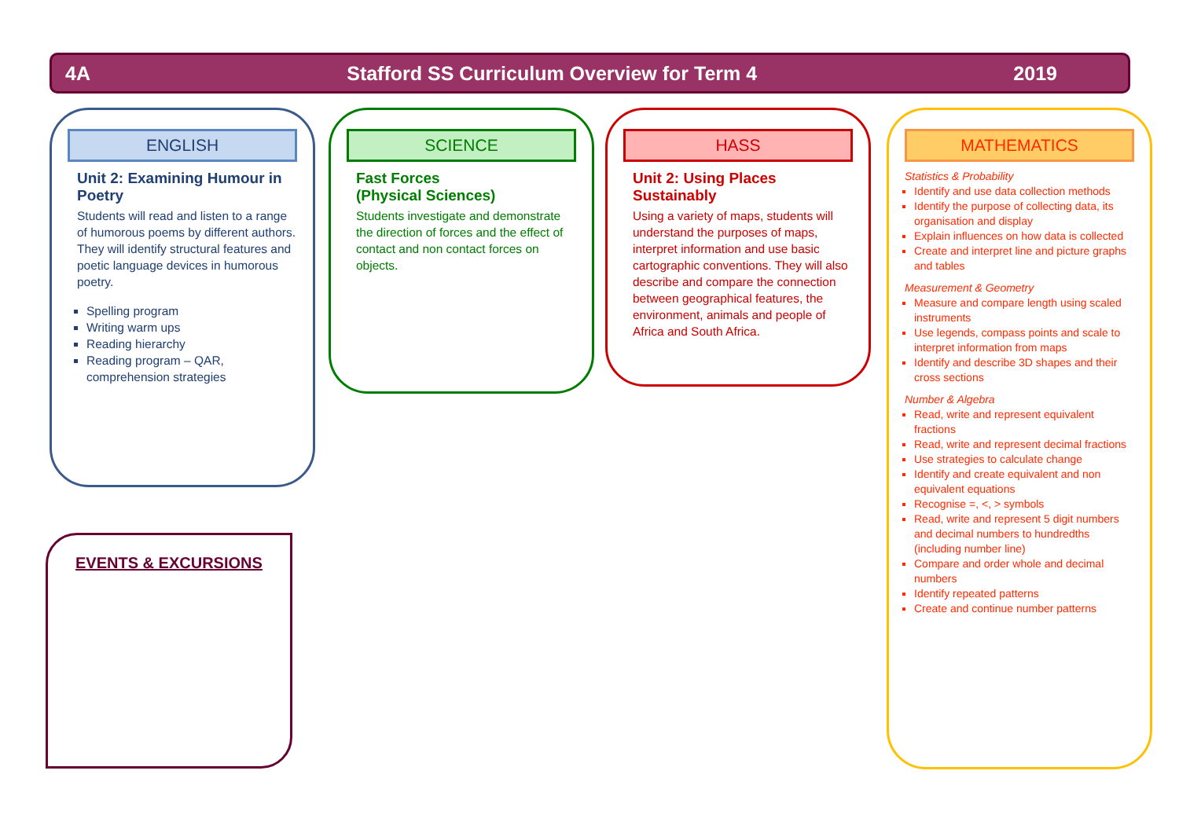4A Stafford SS Curriculum Overview for Term 4 2019
ENGLISH
Unit 2: Examining Humour in Poetry
Students will read and listen to a range of humorous poems by different authors. They will identify structural features and poetic language devices in humorous poetry.
Spelling program
Writing warm ups
Reading hierarchy
Reading program – QAR, comprehension strategies
SCIENCE
Fast Forces
(Physical Sciences)
Students investigate and demonstrate the direction of forces and the effect of contact and non contact forces on objects.
HASS
Unit 2: Using Places Sustainably
Using a variety of maps, students will understand the purposes of maps, interpret information and use basic cartographic conventions. They will also describe and compare the connection between geographical features, the environment, animals and people of Africa and South Africa.
MATHEMATICS
Statistics & Probability
Identify and use data collection methods
Identify the purpose of collecting data, its organisation and display
Explain influences on how data is collected
Create and interpret line and picture graphs and tables
Measurement & Geometry
Measure and compare length using scaled instruments
Use legends, compass points and scale to interpret information from maps
Identify and describe 3D shapes and their cross sections
Number & Algebra
Read, write and represent equivalent fractions
Read, write and represent decimal fractions
Use strategies to calculate change
Identify and create equivalent and non equivalent equations
Recognise =, <, > symbols
Read, write and represent 5 digit numbers and decimal numbers to hundredths (including number line)
Compare and order whole and decimal numbers
Identify repeated patterns
Create and continue number patterns
EVENTS & EXCURSIONS